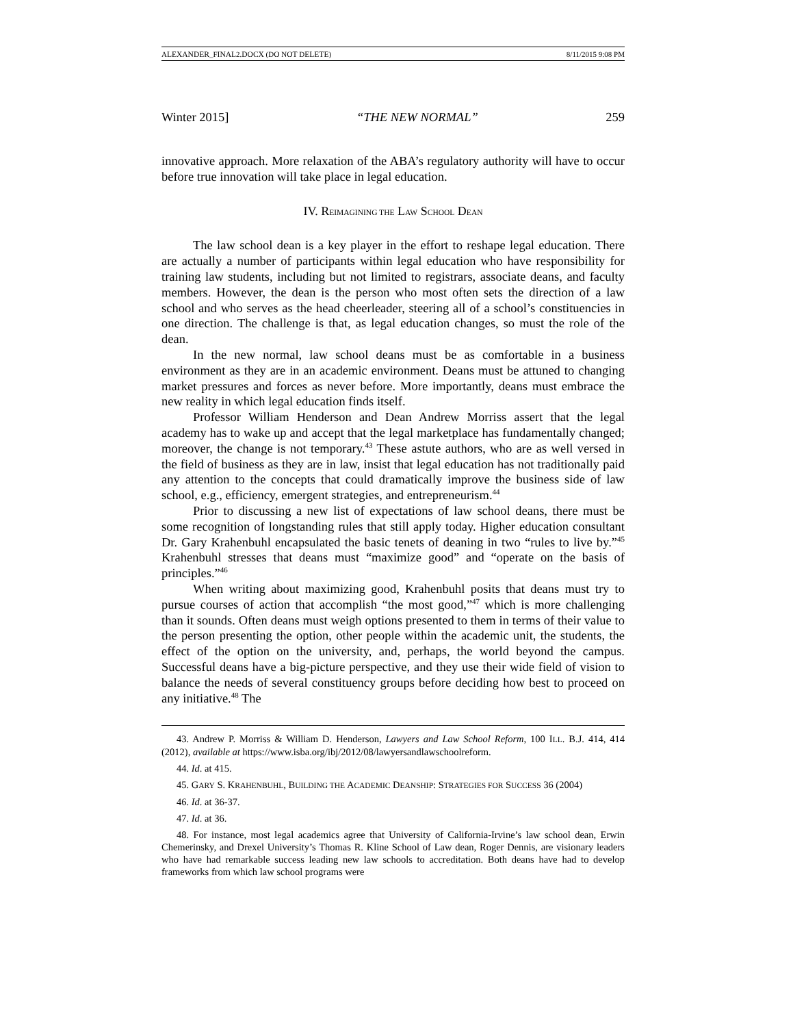ALEXANDER_FINAL2.DOCX (DO NOT DELETE) 8/11/2015 9:08 PM
Winter 2015] “THE NEW NORMAL” 259
innovative approach. More relaxation of the ABA’s regulatory authority will have to occur before true innovation will take place in legal education.
IV. REIMAGINING THE LAW SCHOOL DEAN
The law school dean is a key player in the effort to reshape legal education. There are actually a number of participants within legal education who have responsibility for training law students, including but not limited to registrars, associate deans, and faculty members. However, the dean is the person who most often sets the direction of a law school and who serves as the head cheerleader, steering all of a school’s constituencies in one direction. The challenge is that, as legal education changes, so must the role of the dean.
In the new normal, law school deans must be as comfortable in a business environment as they are in an academic environment. Deans must be attuned to changing market pressures and forces as never before. More importantly, deans must embrace the new reality in which legal education finds itself.
Professor William Henderson and Dean Andrew Morriss assert that the legal academy has to wake up and accept that the legal marketplace has fundamentally changed; moreover, the change is not temporary.<sup>43</sup> These astute authors, who are as well versed in the field of business as they are in law, insist that legal education has not traditionally paid any attention to the concepts that could dramatically improve the business side of law school, e.g., efficiency, emergent strategies, and entrepreneurism.<sup>44</sup>
Prior to discussing a new list of expectations of law school deans, there must be some recognition of longstanding rules that still apply today. Higher education consultant Dr. Gary Krahenbuhl encapsulated the basic tenets of deaning in two “rules to live by.”<sup>45</sup> Krahenbuhl stresses that deans must “maximize good” and “operate on the basis of principles.”<sup>46</sup>
When writing about maximizing good, Krahenbuhl posits that deans must try to pursue courses of action that accomplish “the most good,”<sup>47</sup> which is more challenging than it sounds. Often deans must weigh options presented to them in terms of their value to the person presenting the option, other people within the academic unit, the students, the effect of the option on the university, and, perhaps, the world beyond the campus. Successful deans have a big-picture perspective, and they use their wide field of vision to balance the needs of several constituency groups before deciding how best to proceed on any initiative.<sup>48</sup> The
43. Andrew P. Morriss & William D. Henderson, Lawyers and Law School Reform, 100 ILL. B.J. 414, 414 (2012), available at https://www.isba.org/ibj/2012/08/lawyersandlawschoolreform.
44. Id. at 415.
45. GARY S. KRAHENBUHL, BUILDING THE ACADEMIC DEANSHIP: STRATEGIES FOR SUCCESS 36 (2004)
46. Id. at 36-37.
47. Id. at 36.
48. For instance, most legal academics agree that University of California-Irvine’s law school dean, Erwin Chemerinsky, and Drexel University’s Thomas R. Kline School of Law dean, Roger Dennis, are visionary leaders who have had remarkable success leading new law schools to accreditation. Both deans have had to develop frameworks from which law school programs were